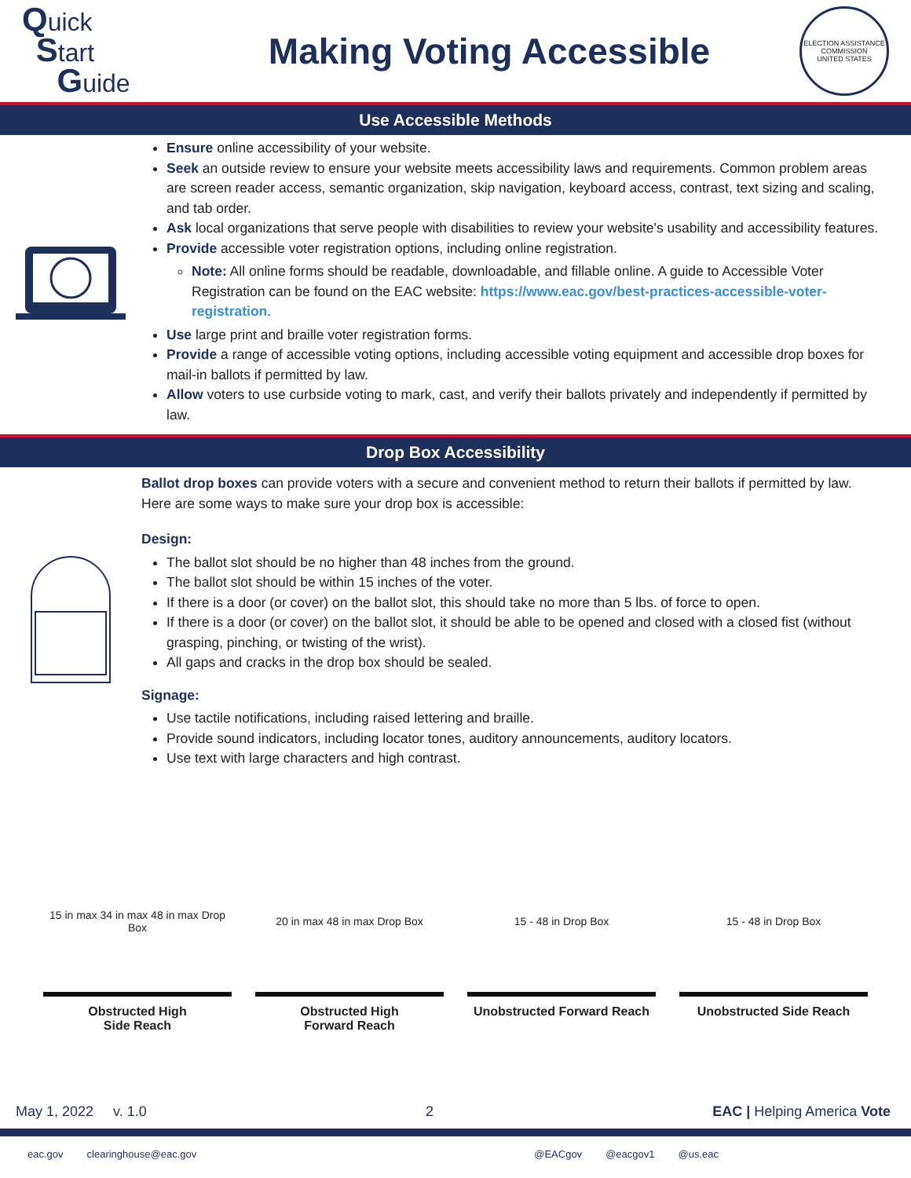Quick
Start
Guide
Making Voting Accessible
ELECTION ASSISTANCE COMMISSION
UNITED STATES
Use Accessible Methods
Ensure online accessibility of your website.
Seek an outside review to ensure your website meets accessibility laws and requirements. Common problem areas are screen reader access, semantic organization, skip navigation, keyboard access, contrast, text sizing and scaling, and tab order.
Ask local organizations that serve people with disabilities to review your website's usability and accessibility features.
Provide accessible voter registration options, including online registration.
Note: All online forms should be readable, downloadable, and fillable online. A guide to Accessible Voter Registration can be found on the EAC website: https://www.eac.gov/best-practices-accessible-voter-registration.
Use large print and braille voter registration forms.
Provide a range of accessible voting options, including accessible voting equipment and accessible drop boxes for mail-in ballots if permitted by law.
Allow voters to use curbside voting to mark, cast, and verify their ballots privately and independently if permitted by law.
Drop Box Accessibility
Ballot drop boxes can provide voters with a secure and convenient method to return their ballots if permitted by law. Here are some ways to make sure your drop box is accessible:
Design:
The ballot slot should be no higher than 48 inches from the ground.
The ballot slot should be within 15 inches of the voter.
If there is a door (or cover) on the ballot slot, this should take no more than 5 lbs. of force to open.
If there is a door (or cover) on the ballot slot, it should be able to be opened and closed with a closed fist (without grasping, pinching, or twisting of the wrist).
All gaps and cracks in the drop box should be sealed.
Signage:
Use tactile notifications, including raised lettering and braille.
Provide sound indicators, including locator tones, auditory announcements, auditory locators.
Use text with large characters and high contrast.
15 in max 34 in max 48 in max Drop Box
Obstructed High
Side Reach
20 in max 48 in max Drop Box
Obstructed High
Forward Reach
15 - 48 in Drop Box
Unobstructed Forward Reach
15 - 48 in Drop Box
Unobstructed Side Reach
May 1, 2022 v. 1.0 2 EAC | Helping America Vote
eac.gov clearinghouse@eac.gov @EACgov @eacgov1 @us.eac